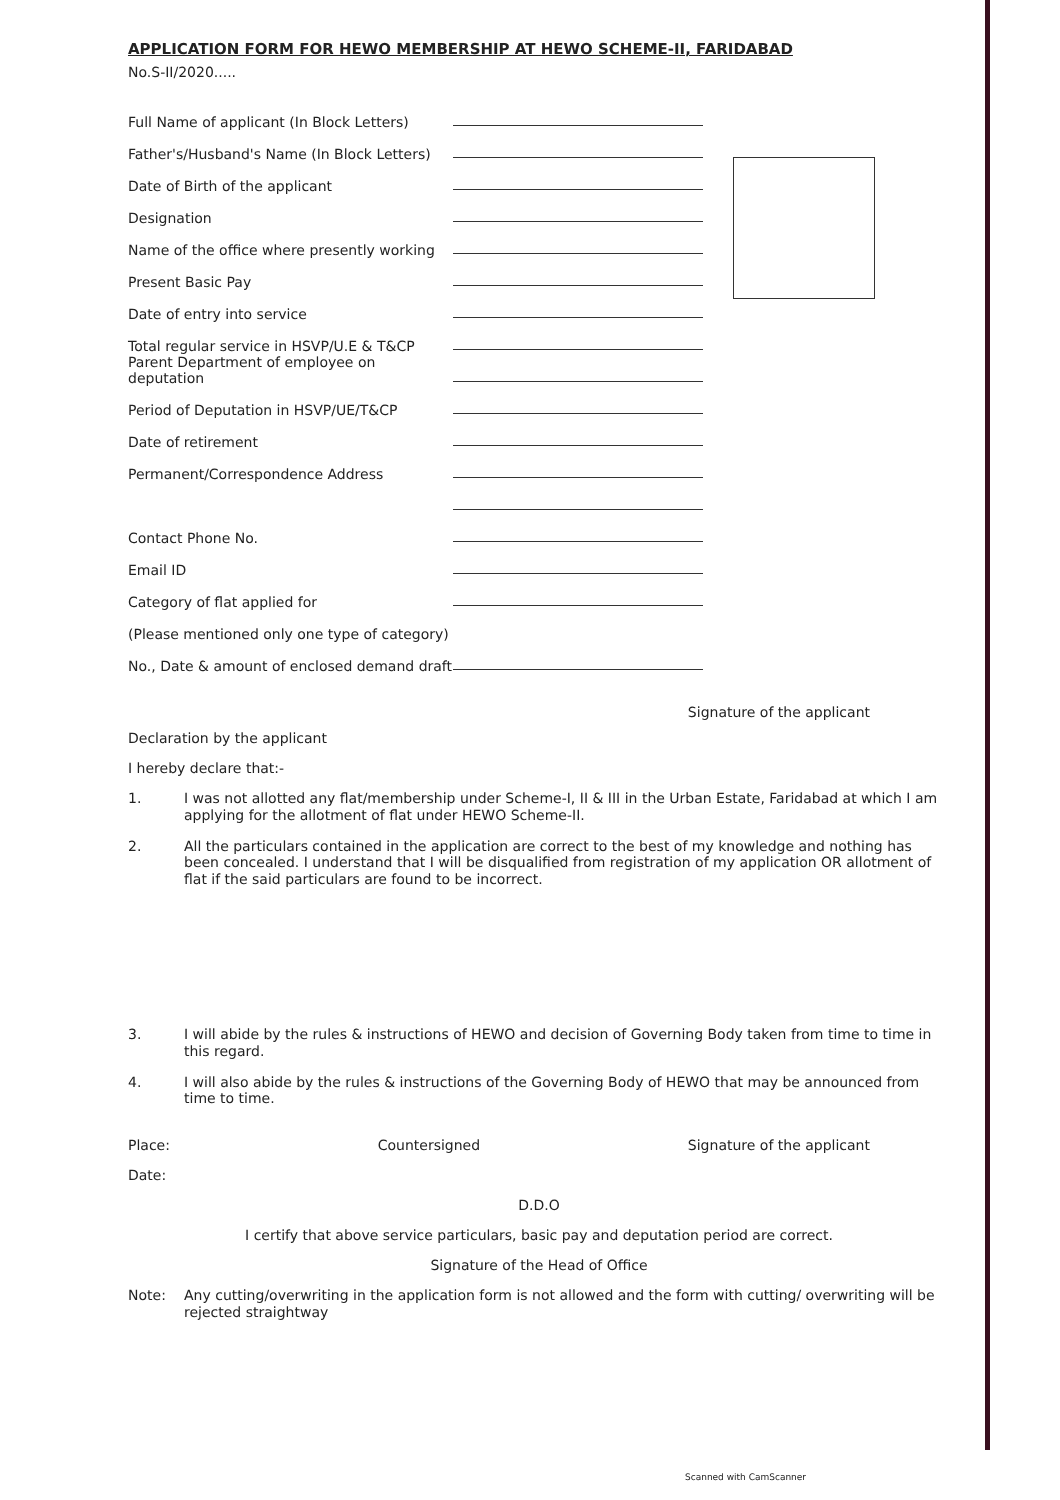APPLICATION FORM FOR HEWO MEMBERSHIP AT HEWO SCHEME-II, FARIDABAD
No.S-II/2020.....
Full Name of applicant (In Block Letters)
Father's/Husband's Name (In Block Letters)
Date of Birth of the applicant
Designation
Name of the office where presently working
Present Basic Pay
Date of entry into service
Total regular service in HSVP/U.E & T&CP
Parent Department of employee on deputation
Period of Deputation in HSVP/UE/T&CP
Date of retirement
Permanent/Correspondence Address
Contact Phone No.
Email ID
Category of flat applied for
(Please mentioned only one type of category)
No., Date & amount of enclosed demand draft
Signature of the applicant
Declaration by the applicant
I hereby declare that:-
1. I was not allotted any flat/membership under Scheme-I, II & III in the Urban Estate, Faridabad at which I am applying for the allotment of flat under HEWO Scheme-II.
2. All the particulars contained in the application are correct to the best of my knowledge and nothing has been concealed. I understand that I will be disqualified from registration of my application OR allotment of flat if the said particulars are found to be incorrect.
3. I will abide by the rules & instructions of HEWO and decision of Governing Body taken from time to time in this regard.
4. I will also abide by the rules & instructions of the Governing Body of HEWO that may be announced from time to time.
Place: Countersigned Signature of the applicant
Date:
D.D.O
I certify that above service particulars, basic pay and deputation period are correct.
Signature of the Head of Office
Note: Any cutting/overwriting in the application form is not allowed and the form with cutting/ overwriting will be rejected straightway
Scanned with CamScanner